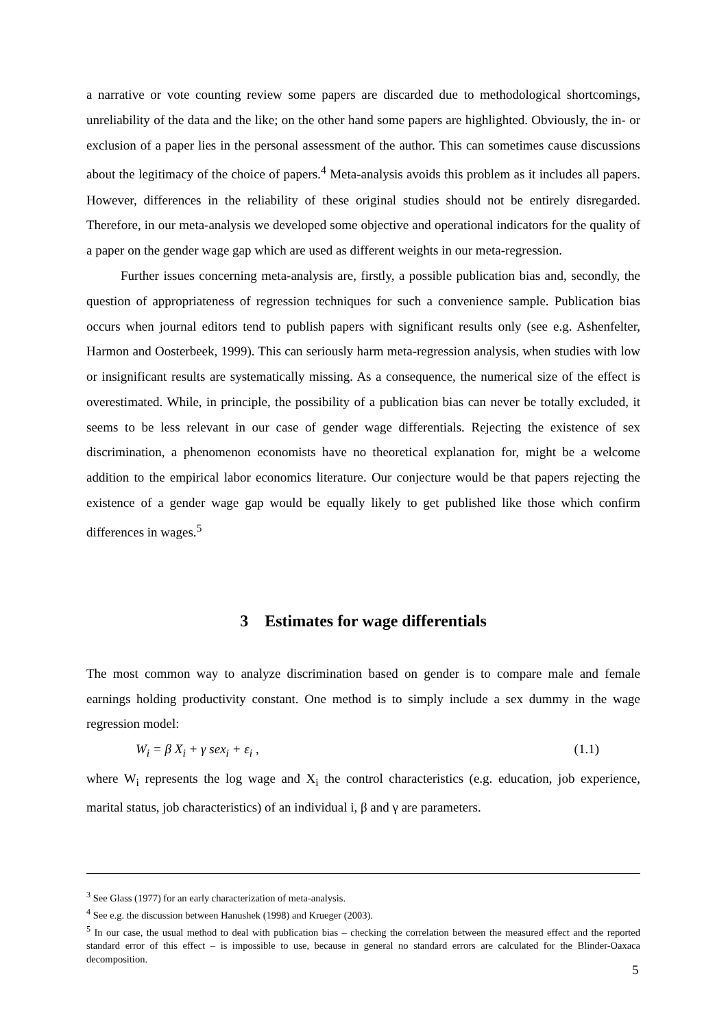a narrative or vote counting review some papers are discarded due to methodological shortcomings, unreliability of the data and the like; on the other hand some papers are highlighted. Obviously, the in- or exclusion of a paper lies in the personal assessment of the author. This can sometimes cause discussions about the legitimacy of the choice of papers.<sup>4</sup> Meta-analysis avoids this problem as it includes all papers. However, differences in the reliability of these original studies should not be entirely disregarded. Therefore, in our meta-analysis we developed some objective and operational indicators for the quality of a paper on the gender wage gap which are used as different weights in our meta-regression.
Further issues concerning meta-analysis are, firstly, a possible publication bias and, secondly, the question of appropriateness of regression techniques for such a convenience sample. Publication bias occurs when journal editors tend to publish papers with significant results only (see e.g. Ashenfelter, Harmon and Oosterbeek, 1999). This can seriously harm meta-regression analysis, when studies with low or insignificant results are systematically missing. As a consequence, the numerical size of the effect is overestimated. While, in principle, the possibility of a publication bias can never be totally excluded, it seems to be less relevant in our case of gender wage differentials. Rejecting the existence of sex discrimination, a phenomenon economists have no theoretical explanation for, might be a welcome addition to the empirical labor economics literature. Our conjecture would be that papers rejecting the existence of a gender wage gap would be equally likely to get published like those which confirm differences in wages.<sup>5</sup>
3 Estimates for wage differentials
The most common way to analyze discrimination based on gender is to compare male and female earnings holding productivity constant. One method is to simply include a sex dummy in the wage regression model:
W<sub>i</sub> = β X<sub>i</sub> + γ sex<sub>i</sub> + ε<sub>i</sub> , (1.1)
where W<sub>i</sub> represents the log wage and X<sub>i</sub> the control characteristics (e.g. education, job experience, marital status, job characteristics) of an individual i, β and γ are parameters.
<sup>3</sup> See Glass (1977) for an early characterization of meta-analysis.
<sup>4</sup> See e.g. the discussion between Hanushek (1998) and Krueger (2003).
<sup>5</sup> In our case, the usual method to deal with publication bias – checking the correlation between the measured effect and the reported standard error of this effect – is impossible to use, because in general no standard errors are calculated for the Blinder-Oaxaca decomposition.
5